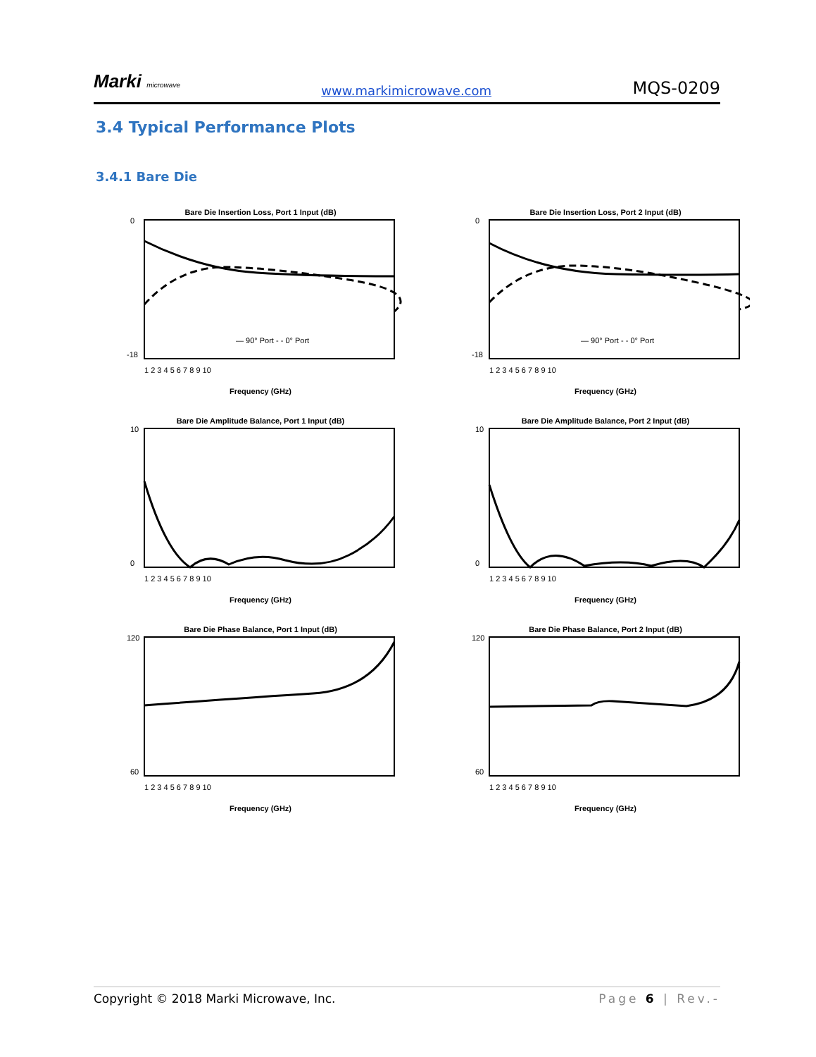Marki microwave
www.markimicrowave.com
MQS-0209
3.4 Typical Performance Plots
3.4.1 Bare Die
Bare Die Insertion Loss, Port 1 Input (dB)
0
-18
— 90° Port - - 0° Port
1 2 3 4 5 6 7 8 9 10
Frequency (GHz)
Bare Die Insertion Loss, Port 2 Input (dB)
0
-18
— 90° Port - - 0° Port
1 2 3 4 5 6 7 8 9 10
Frequency (GHz)
Bare Die Amplitude Balance, Port 1 Input (dB)
10
0
1 2 3 4 5 6 7 8 9 10
Frequency (GHz)
Bare Die Amplitude Balance, Port 2 Input (dB)
10
0
1 2 3 4 5 6 7 8 9 10
Frequency (GHz)
Bare Die Phase Balance, Port 1 Input (dB)
120
60
1 2 3 4 5 6 7 8 9 10
Frequency (GHz)
Bare Die Phase Balance, Port 2 Input (dB)
120
60
1 2 3 4 5 6 7 8 9 10
Frequency (GHz)
Copyright © 2018 Marki Microwave, Inc. Page 6 | Rev.-